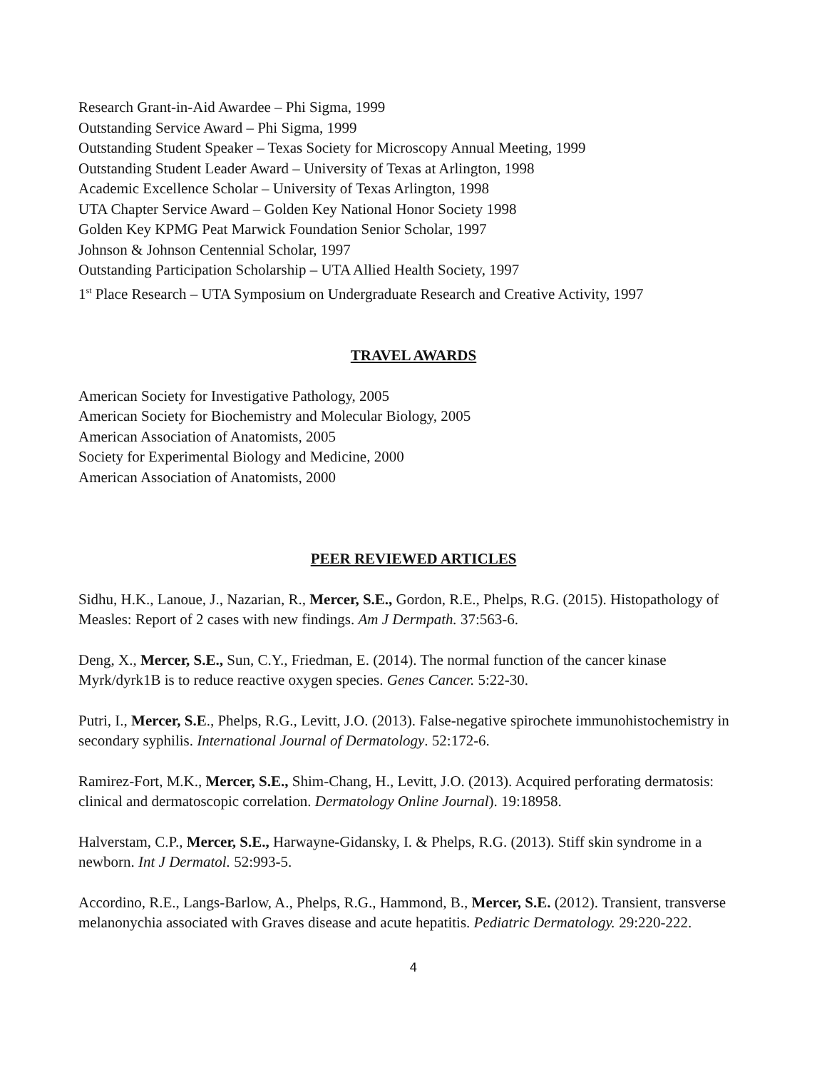Research Grant-in-Aid Awardee – Phi Sigma, 1999
Outstanding Service Award – Phi Sigma, 1999
Outstanding Student Speaker – Texas Society for Microscopy Annual Meeting, 1999
Outstanding Student Leader Award – University of Texas at Arlington, 1998
Academic Excellence Scholar – University of Texas Arlington, 1998
UTA Chapter Service Award – Golden Key National Honor Society 1998
Golden Key KPMG Peat Marwick Foundation Senior Scholar, 1997
Johnson & Johnson Centennial Scholar, 1997
Outstanding Participation Scholarship – UTA Allied Health Society, 1997
1<sup>st</sup> Place Research – UTA Symposium on Undergraduate Research and Creative Activity, 1997
TRAVEL AWARDS
American Society for Investigative Pathology, 2005
American Society for Biochemistry and Molecular Biology, 2005
American Association of Anatomists, 2005
Society for Experimental Biology and Medicine, 2000
American Association of Anatomists, 2000
PEER REVIEWED ARTICLES
Sidhu, H.K., Lanoue, J., Nazarian, R., Mercer, S.E., Gordon, R.E., Phelps, R.G. (2015). Histopathology of Measles: Report of 2 cases with new findings. Am J Dermpath. 37:563-6.
Deng, X., Mercer, S.E., Sun, C.Y., Friedman, E. (2014). The normal function of the cancer kinase Myrk/dyrk1B is to reduce reactive oxygen species. Genes Cancer. 5:22-30.
Putri, I., Mercer, S.E., Phelps, R.G., Levitt, J.O. (2013). False-negative spirochete immunohistochemistry in secondary syphilis. International Journal of Dermatology. 52:172-6.
Ramirez-Fort, M.K., Mercer, S.E., Shim-Chang, H., Levitt, J.O. (2013). Acquired perforating dermatosis: clinical and dermatoscopic correlation. Dermatology Online Journal). 19:18958.
Halverstam, C.P., Mercer, S.E., Harwayne-Gidansky, I. & Phelps, R.G. (2013). Stiff skin syndrome in a newborn. Int J Dermatol. 52:993-5.
Accordino, R.E., Langs-Barlow, A., Phelps, R.G., Hammond, B., Mercer, S.E. (2012). Transient, transverse melanonychia associated with Graves disease and acute hepatitis. Pediatric Dermatology. 29:220-222.
4